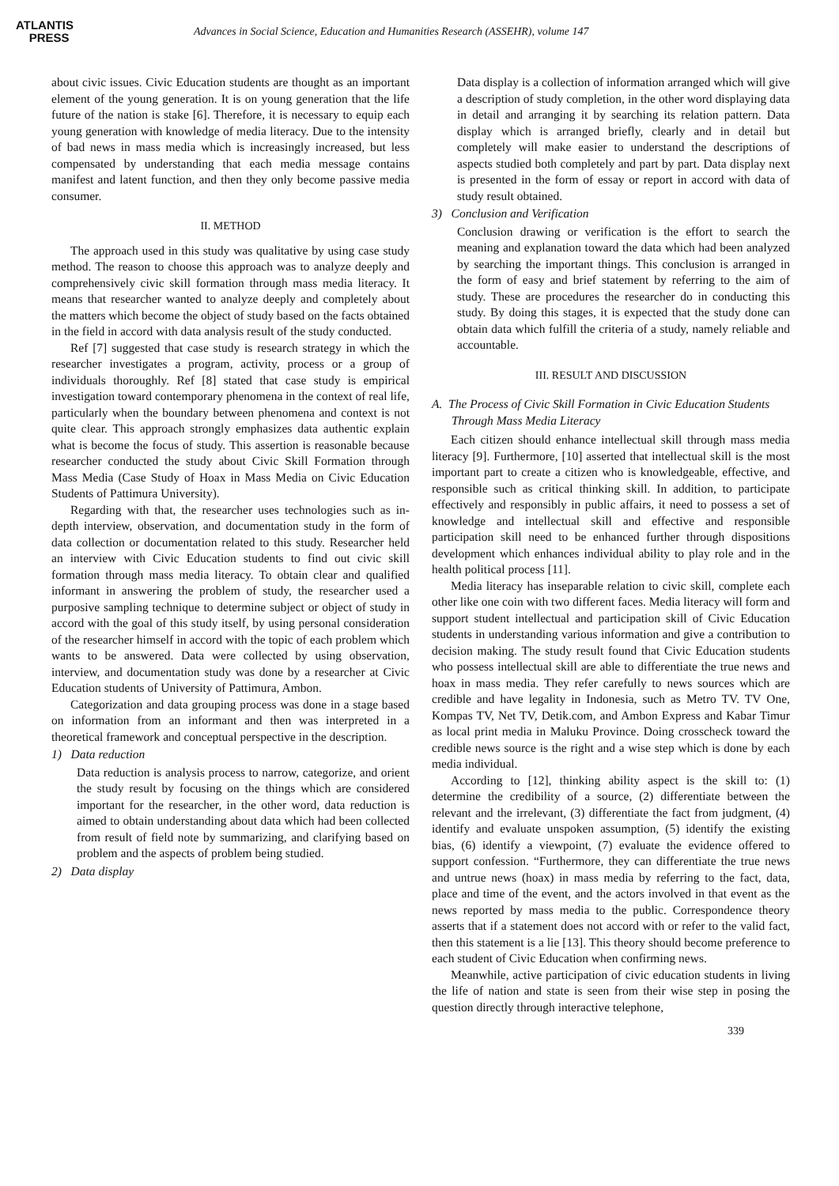ATLANTIS
PRESS
Advances in Social Science, Education and Humanities Research (ASSEHR), volume 147
about civic issues. Civic Education students are thought as an important element of the young generation. It is on young generation that the life future of the nation is stake [6]. Therefore, it is necessary to equip each young generation with knowledge of media literacy. Due to the intensity of bad news in mass media which is increasingly increased, but less compensated by understanding that each media message contains manifest and latent function, and then they only become passive media consumer.
II. METHOD
The approach used in this study was qualitative by using case study method. The reason to choose this approach was to analyze deeply and comprehensively civic skill formation through mass media literacy. It means that researcher wanted to analyze deeply and completely about the matters which become the object of study based on the facts obtained in the field in accord with data analysis result of the study conducted.
Ref [7] suggested that case study is research strategy in which the researcher investigates a program, activity, process or a group of individuals thoroughly. Ref [8] stated that case study is empirical investigation toward contemporary phenomena in the context of real life, particularly when the boundary between phenomena and context is not quite clear. This approach strongly emphasizes data authentic explain what is become the focus of study. This assertion is reasonable because researcher conducted the study about Civic Skill Formation through Mass Media (Case Study of Hoax in Mass Media on Civic Education Students of Pattimura University).
Regarding with that, the researcher uses technologies such as in-depth interview, observation, and documentation study in the form of data collection or documentation related to this study. Researcher held an interview with Civic Education students to find out civic skill formation through mass media literacy. To obtain clear and qualified informant in answering the problem of study, the researcher used a purposive sampling technique to determine subject or object of study in accord with the goal of this study itself, by using personal consideration of the researcher himself in accord with the topic of each problem which wants to be answered. Data were collected by using observation, interview, and documentation study was done by a researcher at Civic Education students of University of Pattimura, Ambon.
Categorization and data grouping process was done in a stage based on information from an informant and then was interpreted in a theoretical framework and conceptual perspective in the description.
1) Data reduction
Data reduction is analysis process to narrow, categorize, and orient the study result by focusing on the things which are considered important for the researcher, in the other word, data reduction is aimed to obtain understanding about data which had been collected from result of field note by summarizing, and clarifying based on problem and the aspects of problem being studied.
2) Data display
Data display is a collection of information arranged which will give a description of study completion, in the other word displaying data in detail and arranging it by searching its relation pattern. Data display which is arranged briefly, clearly and in detail but completely will make easier to understand the descriptions of aspects studied both completely and part by part. Data display next is presented in the form of essay or report in accord with data of study result obtained.
3) Conclusion and Verification
Conclusion drawing or verification is the effort to search the meaning and explanation toward the data which had been analyzed by searching the important things. This conclusion is arranged in the form of easy and brief statement by referring to the aim of study. These are procedures the researcher do in conducting this study. By doing this stages, it is expected that the study done can obtain data which fulfill the criteria of a study, namely reliable and accountable.
III. RESULT AND DISCUSSION
A. The Process of Civic Skill Formation in Civic Education Students Through Mass Media Literacy
Each citizen should enhance intellectual skill through mass media literacy [9]. Furthermore, [10] asserted that intellectual skill is the most important part to create a citizen who is knowledgeable, effective, and responsible such as critical thinking skill. In addition, to participate effectively and responsibly in public affairs, it need to possess a set of knowledge and intellectual skill and effective and responsible participation skill need to be enhanced further through dispositions development which enhances individual ability to play role and in the health political process [11].
Media literacy has inseparable relation to civic skill, complete each other like one coin with two different faces. Media literacy will form and support student intellectual and participation skill of Civic Education students in understanding various information and give a contribution to decision making. The study result found that Civic Education students who possess intellectual skill are able to differentiate the true news and hoax in mass media. They refer carefully to news sources which are credible and have legality in Indonesia, such as Metro TV. TV One, Kompas TV, Net TV, Detik.com, and Ambon Express and Kabar Timur as local print media in Maluku Province. Doing crosscheck toward the credible news source is the right and a wise step which is done by each media individual.
According to [12], thinking ability aspect is the skill to: (1) determine the credibility of a source, (2) differentiate between the relevant and the irrelevant, (3) differentiate the fact from judgment, (4) identify and evaluate unspoken assumption, (5) identify the existing bias, (6) identify a viewpoint, (7) evaluate the evidence offered to support confession. “Furthermore, they can differentiate the true news and untrue news (hoax) in mass media by referring to the fact, data, place and time of the event, and the actors involved in that event as the news reported by mass media to the public. Correspondence theory asserts that if a statement does not accord with or refer to the valid fact, then this statement is a lie [13]. This theory should become preference to each student of Civic Education when confirming news.
Meanwhile, active participation of civic education students in living the life of nation and state is seen from their wise step in posing the question directly through interactive telephone,
339